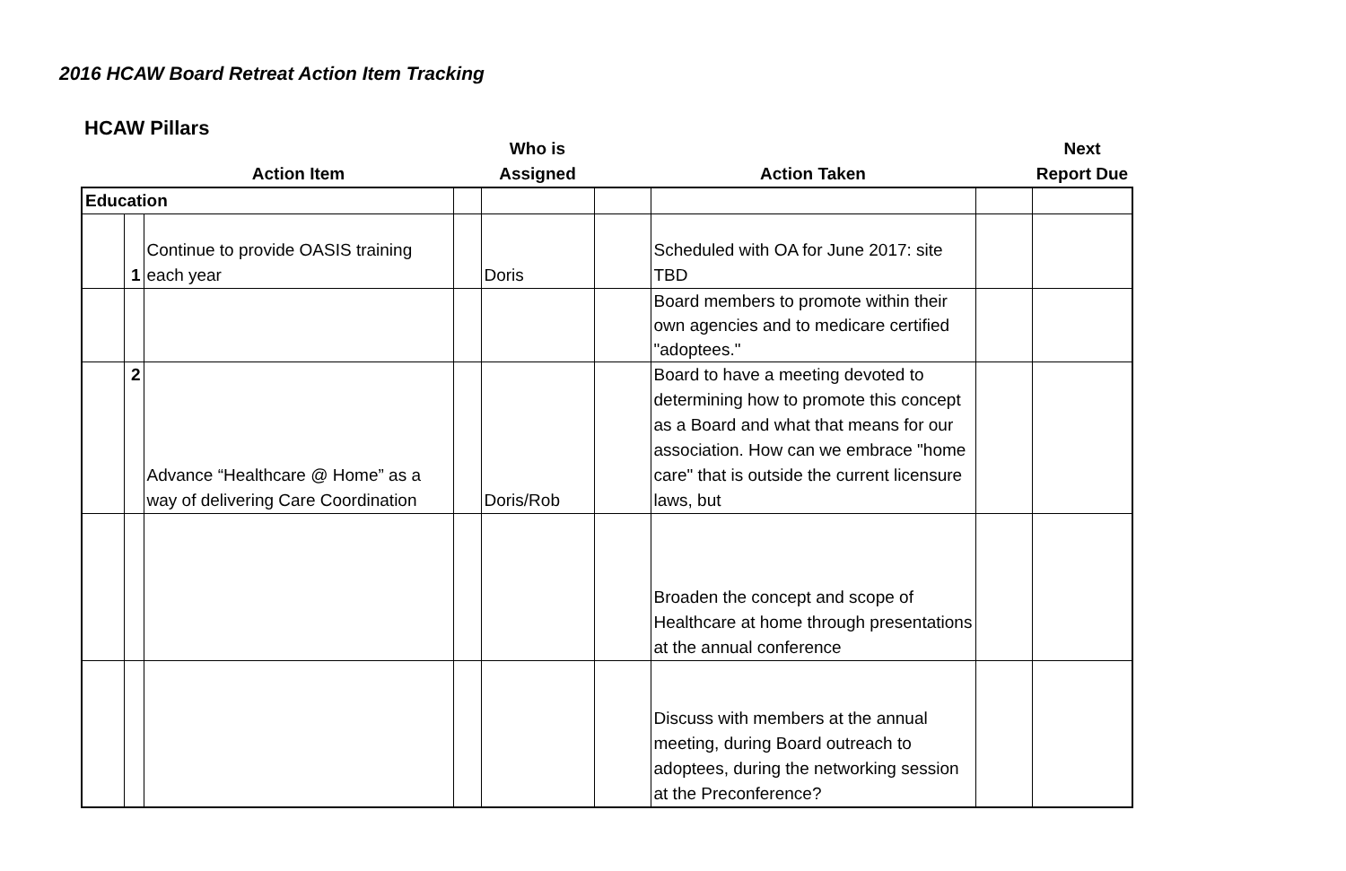2016 HCAW Board Retreat Action Item Tracking
HCAW Pillars
| | | Action Item | | Who is Assigned | | Action Taken | | Next Report Due |
| --- | --- | --- | --- | --- | --- | --- | --- | --- |
| Education | | | | | | | | |
| | 1 | Continue to provide OASIS training each year | | Doris | | Scheduled with OA for June 2017: site TBD | | |
| | | | | | | Board members to promote within their own agencies and to medicare certified "adoptees." | | |
| | 2 | Advance “Healthcare @ Home” as a way of delivering Care Coordination | | Doris/Rob | | Board to have a meeting devoted to determining how to promote this concept as a Board and what that means for our association. How can we embrace "home care" that is outside the current licensure laws, but | | |
| | | | | | | Broaden the concept and scope of Healthcare at home through presentations at the annual conference | | |
| | | | | | | Discuss with members at the annual meeting, during Board outreach to adoptees, during the networking session at the Preconference? | | |